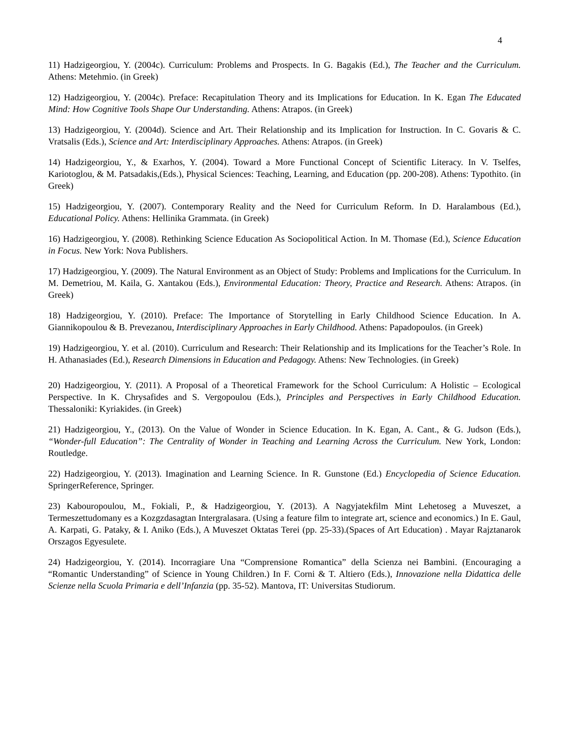4
11) Hadzigeorgiou, Y. (2004c). Curriculum: Problems and Prospects. In G. Bagakis (Ed.), The Teacher and the Curriculum. Athens: Metehmio. (in Greek)
12) Hadzigeorgiou, Y. (2004c). Preface: Recapitulation Theory and its Implications for Education. In K. Egan The Educated Mind: How Cognitive Tools Shape Our Understanding. Athens: Atrapos. (in Greek)
13) Hadzigeorgiou, Y. (2004d). Science and Art. Their Relationship and its Implication for Instruction. In C. Govaris & C. Vratsalis (Eds.), Science and Art: Interdisciplinary Approaches. Athens: Atrapos. (in Greek)
14) Hadzigeorgiou, Y., & Exarhos, Y. (2004). Toward a More Functional Concept of Scientific Literacy. In V. Tselfes, Kariotoglou, & M. Patsadakis,(Eds.), Physical Sciences: Teaching, Learning, and Education (pp. 200-208). Athens: Typothito. (in Greek)
15) Hadzigeorgiou, Y. (2007). Contemporary Reality and the Need for Curriculum Reform. In D. Haralambous (Ed.), Educational Policy. Athens: Hellinika Grammata. (in Greek)
16) Hadzigeorgiou, Y. (2008). Rethinking Science Education As Sociopolitical Action. In M. Thomase (Ed.), Science Education in Focus. New York: Nova Publishers.
17) Hadzigeorgiou, Y. (2009). The Natural Environment as an Object of Study: Problems and Implications for the Curriculum. In M. Demetriou, M. Kaila, G. Xantakou (Eds.), Environmental Education: Theory, Practice and Research. Athens: Atrapos. (in Greek)
18) Hadzigeorgiou, Y. (2010). Preface: The Importance of Storytelling in Early Childhood Science Education. In A. Giannikopoulou & B. Prevezanou, Interdisciplinary Approaches in Early Childhood. Athens: Papadopoulos. (in Greek)
19) Hadzigeorgiou, Y. et al. (2010). Curriculum and Research: Their Relationship and its Implications for the Teacher’s Role. In H. Athanasiades (Ed.), Research Dimensions in Education and Pedagogy. Athens: New Technologies. (in Greek)
20) Hadzigeorgiou, Y. (2011). A Proposal of a Theoretical Framework for the School Curriculum: A Holistic – Ecological Perspective. In K. Chrysafides and S. Vergopoulou (Eds.), Principles and Perspectives in Early Childhood Education. Thessaloniki: Kyriakides. (in Greek)
21) Hadzigeorgiou, Y., (2013). On the Value of Wonder in Science Education. In K. Egan, A. Cant., & G. Judson (Eds.), “Wonder-full Education”: The Centrality of Wonder in Teaching and Learning Across the Curriculum. New York, London: Routledge.
22) Hadzigeorgiou, Y. (2013). Imagination and Learning Science. In R. Gunstone (Ed.) Encyclopedia of Science Education. SpringerReference, Springer.
23) Kabouropoulou, M., Fokiali, P., & Hadzigeorgiou, Y. (2013). A Nagyjatekfilm Mint Lehetoseg a Muveszet, a Termeszettudomany es a Kozgzdasagtan Intergralasara. (Using a feature film to integrate art, science and economics.) In E. Gaul, A. Karpati, G. Pataky, & I. Aniko (Eds.), A Muveszet Oktatas Terei (pp. 25-33).(Spaces of Art Education) . Mayar Rajztanarok Orszagos Egyesulete.
24) Hadzigeorgiou, Y. (2014). Incorragiare Una “Comprensione Romantica” della Scienza nei Bambini. (Encouraging a “Romantic Understanding” of Science in Young Children.) In F. Corni & T. Altiero (Eds.), Innovazione nella Didattica delle Scienze nella Scuola Primaria e dell’Infanzia (pp. 35-52). Mantova, IT: Universitas Studiorum.